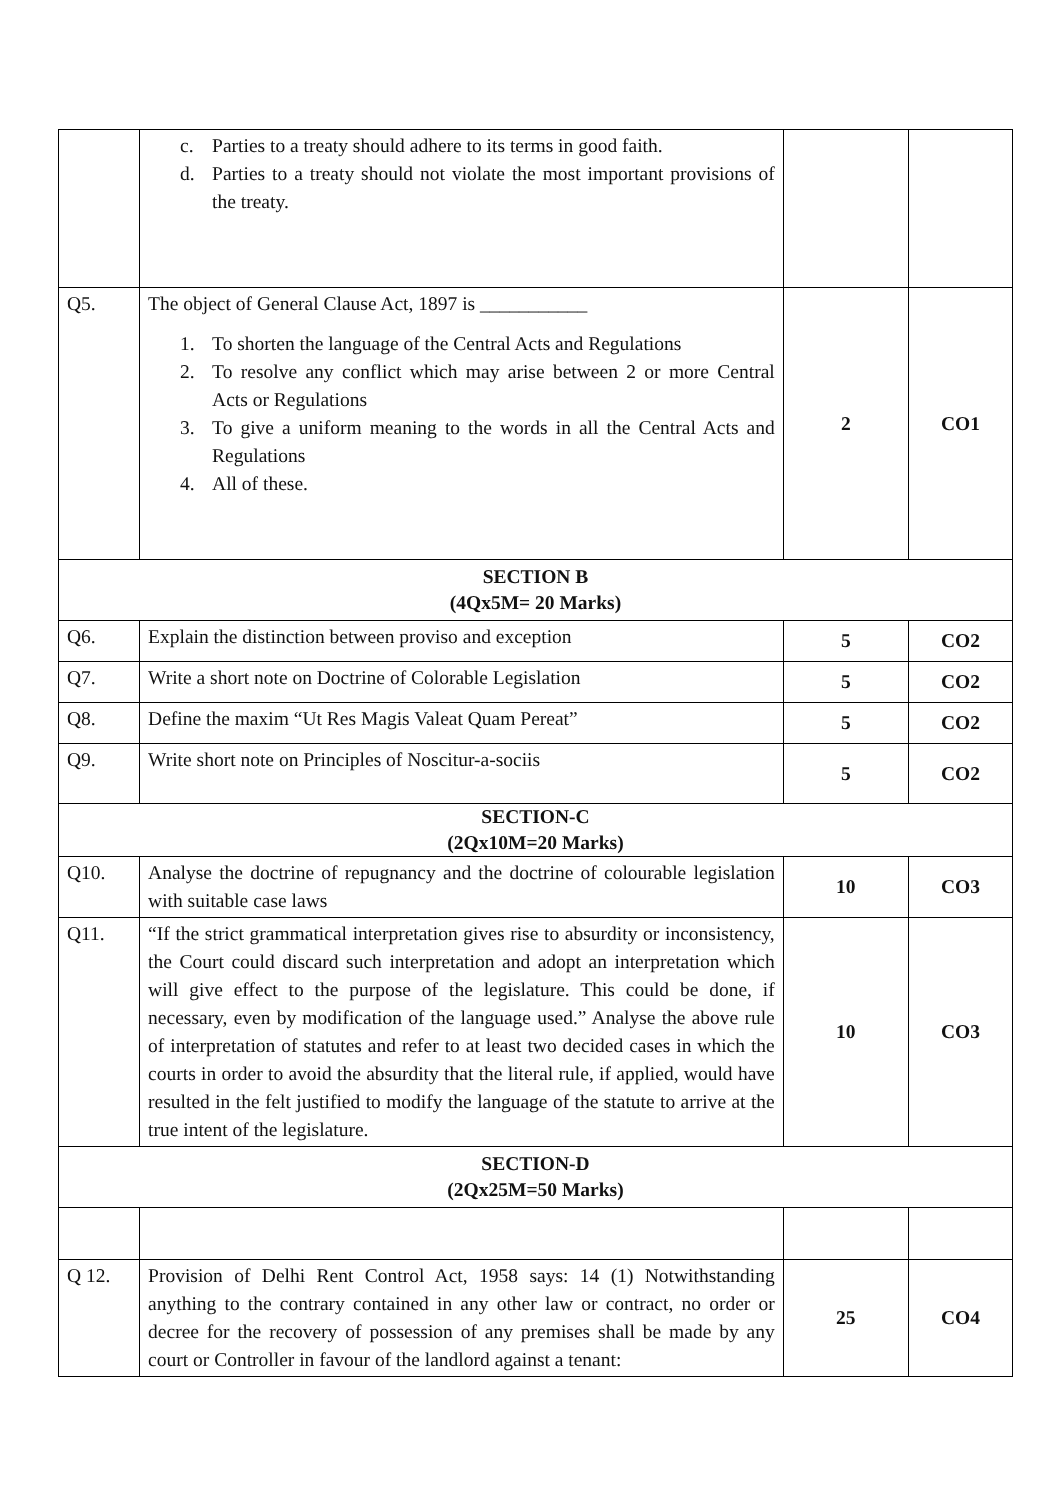| | c. Parties to a treaty should adhere to its terms in good faith. d. Parties to a treaty should not violate the most important provisions of the treaty. | | |
| Q5. | The object of General Clause Act, 1897 is ___________ 1. To shorten the language of the Central Acts and Regulations 2. To resolve any conflict which may arise between 2 or more Central Acts or Regulations 3. To give a uniform meaning to the words in all the Central Acts and Regulations 4. All of these. | 2 | CO1 |
| SECTION B (4Qx5M= 20 Marks) | | | |
| Q6. | Explain the distinction between proviso and exception | 5 | CO2 |
| Q7. | Write a short note on Doctrine of Colorable Legislation | 5 | CO2 |
| Q8. | Define the maxim “Ut Res Magis Valeat Quam Pereat” | 5 | CO2 |
| Q9. | Write short note on Principles of Noscitur-a-sociis | 5 | CO2 |
| SECTION-C (2Qx10M=20 Marks) | | | |
| Q10. | Analyse the doctrine of repugnancy and the doctrine of colourable legislation with suitable case laws | 10 | CO3 |
| Q11. | “If the strict grammatical interpretation gives rise to absurdity or inconsistency, the Court could discard such interpretation and adopt an interpretation which will give effect to the purpose of the legislature. This could be done, if necessary, even by modification of the language used.” Analyse the above rule of interpretation of statutes and refer to at least two decided cases in which the courts in order to avoid the absurdity that the literal rule, if applied, would have resulted in the felt justified to modify the language of the statute to arrive at the true intent of the legislature. | 10 | CO3 |
| SECTION-D (2Qx25M=50 Marks) | | | |
| Q 12. | Provision of Delhi Rent Control Act, 1958 says: 14 (1) Notwithstanding anything to the contrary contained in any other law or contract, no order or decree for the recovery of possession of any premises shall be made by any court or Controller in favour of the landlord against a tenant: | 25 | CO4 |